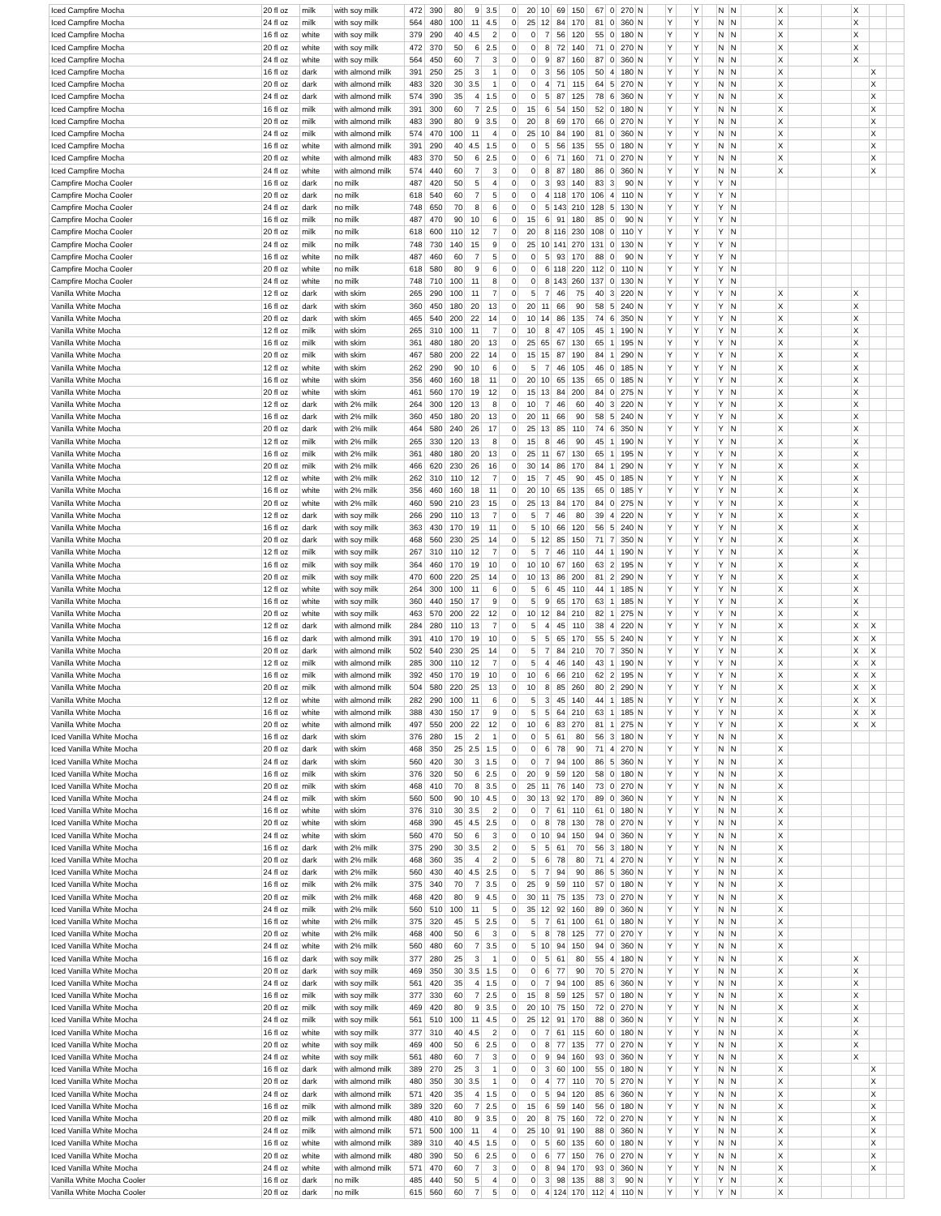| Iced Campfire Mocha | 20 fl oz | milk | with soy milk | 472 | 390 | 80 | 9 | 3.5 | 0 | 20 | 10 | 69 | 150 | 67 | 0 | 270 | N | | Y | | Y | | N | N | | X | | | X | | |
| Iced Campfire Mocha | 24 fl oz | milk | with soy milk | 564 | 480 | 100 | 11 | 4.5 | 0 | 25 | 12 | 84 | 170 | 81 | 0 | 360 | N | | Y | | Y | | N | N | | X | | | X | | |
| Iced Campfire Mocha | 16 fl oz | white | with soy milk | 379 | 290 | 40 | 4.5 | 2 | 0 | 0 | 7 | 56 | 120 | 55 | 0 | 180 | N | | Y | | Y | | N | N | | X | | | X | | |
| Iced Campfire Mocha | 20 fl oz | white | with soy milk | 472 | 370 | 50 | 6 | 2.5 | 0 | 0 | 8 | 72 | 140 | 71 | 0 | 270 | N | | Y | | Y | | N | N | | X | | | X | | |
| Iced Campfire Mocha | 24 fl oz | white | with soy milk | 564 | 450 | 60 | 7 | 3 | 0 | 0 | 9 | 87 | 160 | 87 | 0 | 360 | N | | Y | | Y | | N | N | | X | | | X | | |
| Iced Campfire Mocha | 16 fl oz | dark | with almond milk | 391 | 250 | 25 | 3 | 1 | 0 | 0 | 3 | 56 | 105 | 50 | 4 | 180 | N | | Y | | Y | | N | N | | X | | | | X | |
| Iced Campfire Mocha | 20 fl oz | dark | with almond milk | 483 | 320 | 30 | 3.5 | 1 | 0 | 0 | 4 | 71 | 115 | 64 | 5 | 270 | N | | Y | | Y | | N | N | | X | | | | X | |
| Iced Campfire Mocha | 24 fl oz | dark | with almond milk | 574 | 390 | 35 | 4 | 1.5 | 0 | 0 | 5 | 87 | 125 | 78 | 6 | 360 | N | | Y | | Y | | N | N | | X | | | | X | |
| Iced Campfire Mocha | 16 fl oz | milk | with almond milk | 391 | 300 | 60 | 7 | 2.5 | 0 | 15 | 6 | 54 | 150 | 52 | 0 | 180 | N | | Y | | Y | | N | N | | X | | | | X | |
| Iced Campfire Mocha | 20 fl oz | milk | with almond milk | 483 | 390 | 80 | 9 | 3.5 | 0 | 20 | 8 | 69 | 170 | 66 | 0 | 270 | N | | Y | | Y | | N | N | | X | | | | X | |
| Iced Campfire Mocha | 24 fl oz | milk | with almond milk | 574 | 470 | 100 | 11 | 4 | 0 | 25 | 10 | 84 | 190 | 81 | 0 | 360 | N | | Y | | Y | | N | N | | X | | | | X | |
| Iced Campfire Mocha | 16 fl oz | white | with almond milk | 391 | 290 | 40 | 4.5 | 1.5 | 0 | 0 | 5 | 56 | 135 | 55 | 0 | 180 | N | | Y | | Y | | N | N | | X | | | | X | |
| Iced Campfire Mocha | 20 fl oz | white | with almond milk | 483 | 370 | 50 | 6 | 2.5 | 0 | 0 | 6 | 71 | 160 | 71 | 0 | 270 | N | | Y | | Y | | N | N | | X | | | | X | |
| Iced Campfire Mocha | 24 fl oz | white | with almond milk | 574 | 440 | 60 | 7 | 3 | 0 | 0 | 8 | 87 | 180 | 86 | 0 | 360 | N | | Y | | Y | | N | N | | X | | | | X | |
| Campfire Mocha Cooler | 16 fl oz | dark | no milk | 487 | 420 | 50 | 5 | 4 | 0 | 0 | 3 | 93 | 140 | 83 | 3 | 90 | N | | Y | | Y | | Y | N | | | | | | | |
| Campfire Mocha Cooler | 20 fl oz | dark | no milk | 618 | 540 | 60 | 7 | 5 | 0 | 0 | 4 | 118 | 170 | 106 | 4 | 110 | N | | Y | | Y | | Y | N | | | | | | | |
| Campfire Mocha Cooler | 24 fl oz | dark | no milk | 748 | 650 | 70 | 8 | 6 | 0 | 0 | 5 | 143 | 210 | 128 | 5 | 130 | N | | Y | | Y | | Y | N | | | | | | | |
| Campfire Mocha Cooler | 16 fl oz | milk | no milk | 487 | 470 | 90 | 10 | 6 | 0 | 15 | 6 | 91 | 180 | 85 | 0 | 90 | N | | Y | | Y | | Y | N | | | | | | | |
| Campfire Mocha Cooler | 20 fl oz | milk | no milk | 618 | 600 | 110 | 12 | 7 | 0 | 20 | 8 | 116 | 230 | 108 | 0 | 110 | Y | | Y | | Y | | Y | N | | | | | | | |
| Campfire Mocha Cooler | 24 fl oz | milk | no milk | 748 | 730 | 140 | 15 | 9 | 0 | 25 | 10 | 141 | 270 | 131 | 0 | 130 | N | | Y | | Y | | Y | N | | | | | | | |
| Campfire Mocha Cooler | 16 fl oz | white | no milk | 487 | 460 | 60 | 7 | 5 | 0 | 0 | 5 | 93 | 170 | 88 | 0 | 90 | N | | Y | | Y | | Y | N | | | | | | | |
| Campfire Mocha Cooler | 20 fl oz | white | no milk | 618 | 580 | 80 | 9 | 6 | 0 | 0 | 6 | 118 | 220 | 112 | 0 | 110 | N | | Y | | Y | | Y | N | | | | | | | |
| Campfire Mocha Cooler | 24 fl oz | white | no milk | 748 | 710 | 100 | 11 | 8 | 0 | 0 | 8 | 143 | 260 | 137 | 0 | 130 | N | | Y | | Y | | Y | N | | | | | | | |
| Vanilla White Mocha | 12 fl oz | dark | with skim | 265 | 290 | 100 | 11 | 7 | 0 | 5 | 7 | 46 | 75 | 40 | 3 | 220 | N | | Y | | Y | | Y | N | | X | | | X | | |
| Vanilla White Mocha | 16 fl oz | dark | with skim | 360 | 450 | 180 | 20 | 13 | 0 | 20 | 11 | 66 | 90 | 58 | 5 | 240 | N | | Y | | Y | | Y | N | | X | | | X | | |
| Vanilla White Mocha | 20 fl oz | dark | with skim | 465 | 540 | 200 | 22 | 14 | 0 | 10 | 14 | 86 | 135 | 74 | 6 | 350 | N | | Y | | Y | | Y | N | | X | | | X | | |
| Vanilla White Mocha | 12 fl oz | milk | with skim | 265 | 310 | 100 | 11 | 7 | 0 | 10 | 8 | 47 | 105 | 45 | 1 | 190 | N | | Y | | Y | | Y | N | | X | | | X | | |
| Vanilla White Mocha | 16 fl oz | milk | with skim | 361 | 480 | 180 | 20 | 13 | 0 | 25 | 65 | 67 | 130 | 65 | 1 | 195 | N | | Y | | Y | | Y | N | | X | | | X | | |
| Vanilla White Mocha | 20 fl oz | milk | with skim | 467 | 580 | 200 | 22 | 14 | 0 | 15 | 15 | 87 | 190 | 84 | 1 | 290 | N | | Y | | Y | | Y | N | | X | | | X | | |
| Vanilla White Mocha | 12 fl oz | white | with skim | 262 | 290 | 90 | 10 | 6 | 0 | 5 | 7 | 46 | 105 | 46 | 0 | 185 | N | | Y | | Y | | Y | N | | X | | | X | | |
| Vanilla White Mocha | 16 fl oz | white | with skim | 356 | 460 | 160 | 18 | 11 | 0 | 20 | 10 | 65 | 135 | 65 | 0 | 185 | N | | Y | | Y | | Y | N | | X | | | X | | |
| Vanilla White Mocha | 20 fl oz | white | with skim | 461 | 560 | 170 | 19 | 12 | 0 | 15 | 13 | 84 | 200 | 84 | 0 | 275 | N | | Y | | Y | | Y | N | | X | | | X | | |
| Vanilla White Mocha | 12 fl oz | dark | with 2% milk | 264 | 300 | 120 | 13 | 8 | 0 | 10 | 7 | 46 | 60 | 40 | 3 | 220 | N | | Y | | Y | | Y | N | | X | | | X | | |
| Vanilla White Mocha | 16 fl oz | dark | with 2% milk | 360 | 450 | 180 | 20 | 13 | 0 | 20 | 11 | 66 | 90 | 58 | 5 | 240 | N | | Y | | Y | | Y | N | | X | | | X | | |
| Vanilla White Mocha | 20 fl oz | dark | with 2% milk | 464 | 580 | 240 | 26 | 17 | 0 | 25 | 13 | 85 | 110 | 74 | 6 | 350 | N | | Y | | Y | | Y | N | | X | | | X | | |
| Vanilla White Mocha | 12 fl oz | milk | with 2% milk | 265 | 330 | 120 | 13 | 8 | 0 | 15 | 8 | 46 | 90 | 45 | 1 | 190 | N | | Y | | Y | | Y | N | | X | | | X | | |
| Vanilla White Mocha | 16 fl oz | milk | with 2% milk | 361 | 480 | 180 | 20 | 13 | 0 | 25 | 11 | 67 | 130 | 65 | 1 | 195 | N | | Y | | Y | | Y | N | | X | | | X | | |
| Vanilla White Mocha | 20 fl oz | milk | with 2% milk | 466 | 620 | 230 | 26 | 16 | 0 | 30 | 14 | 86 | 170 | 84 | 1 | 290 | N | | Y | | Y | | Y | N | | X | | | X | | |
| Vanilla White Mocha | 12 fl oz | white | with 2% milk | 262 | 310 | 110 | 12 | 7 | 0 | 15 | 7 | 45 | 90 | 45 | 0 | 185 | N | | Y | | Y | | Y | N | | X | | | X | | |
| Vanilla White Mocha | 16 fl oz | white | with 2% milk | 356 | 460 | 160 | 18 | 11 | 0 | 20 | 10 | 65 | 135 | 65 | 0 | 185 | Y | | Y | | Y | | Y | N | | X | | | X | | |
| Vanilla White Mocha | 20 fl oz | white | with 2% milk | 460 | 590 | 210 | 23 | 15 | 0 | 25 | 13 | 84 | 170 | 84 | 0 | 275 | N | | Y | | Y | | Y | N | | X | | | X | | |
| Vanilla White Mocha | 12 fl oz | dark | with soy milk | 266 | 290 | 110 | 13 | 7 | 0 | 5 | 7 | 46 | 80 | 39 | 4 | 220 | N | | Y | | Y | | Y | N | | X | | | X | | |
| Vanilla White Mocha | 16 fl oz | dark | with soy milk | 363 | 430 | 170 | 19 | 11 | 0 | 5 | 10 | 66 | 120 | 56 | 5 | 240 | N | | Y | | Y | | Y | N | | X | | | X | | |
| Vanilla White Mocha | 20 fl oz | dark | with soy milk | 468 | 560 | 230 | 25 | 14 | 0 | 5 | 12 | 85 | 150 | 71 | 7 | 350 | N | | Y | | Y | | Y | N | | X | | | X | | |
| Vanilla White Mocha | 12 fl oz | milk | with soy milk | 267 | 310 | 110 | 12 | 7 | 0 | 5 | 7 | 46 | 110 | 44 | 1 | 190 | N | | Y | | Y | | Y | N | | X | | | X | | |
| Vanilla White Mocha | 16 fl oz | milk | with soy milk | 364 | 460 | 170 | 19 | 10 | 0 | 10 | 10 | 67 | 160 | 63 | 2 | 195 | N | | Y | | Y | | Y | N | | X | | | X | | |
| Vanilla White Mocha | 20 fl oz | milk | with soy milk | 470 | 600 | 220 | 25 | 14 | 0 | 10 | 13 | 86 | 200 | 81 | 2 | 290 | N | | Y | | Y | | Y | N | | X | | | X | | |
| Vanilla White Mocha | 12 fl oz | white | with soy milk | 264 | 300 | 100 | 11 | 6 | 0 | 5 | 6 | 45 | 110 | 44 | 1 | 185 | N | | Y | | Y | | Y | N | | X | | | X | | |
| Vanilla White Mocha | 16 fl oz | white | with soy milk | 360 | 440 | 150 | 17 | 9 | 0 | 5 | 9 | 65 | 170 | 63 | 1 | 185 | N | | Y | | Y | | Y | N | | X | | | X | | |
| Vanilla White Mocha | 20 fl oz | white | with soy milk | 463 | 570 | 200 | 22 | 12 | 0 | 10 | 12 | 84 | 210 | 82 | 1 | 275 | N | | Y | | Y | | Y | N | | X | | | X | | |
| Vanilla White Mocha | 12 fl oz | dark | with almond milk | 284 | 280 | 110 | 13 | 7 | 0 | 5 | 4 | 45 | 110 | 38 | 4 | 220 | N | | Y | | Y | | Y | N | | X | | | X | X | |
| Vanilla White Mocha | 16 fl oz | dark | with almond milk | 391 | 410 | 170 | 19 | 10 | 0 | 5 | 5 | 65 | 170 | 55 | 5 | 240 | N | | Y | | Y | | Y | N | | X | | | X | X | |
| Vanilla White Mocha | 20 fl oz | dark | with almond milk | 502 | 540 | 230 | 25 | 14 | 0 | 5 | 7 | 84 | 210 | 70 | 7 | 350 | N | | Y | | Y | | Y | N | | X | | | X | X | |
| Vanilla White Mocha | 12 fl oz | milk | with almond milk | 285 | 300 | 110 | 12 | 7 | 0 | 5 | 4 | 46 | 140 | 43 | 1 | 190 | N | | Y | | Y | | Y | N | | X | | | X | X | |
| Vanilla White Mocha | 16 fl oz | milk | with almond milk | 392 | 450 | 170 | 19 | 10 | 0 | 10 | 6 | 66 | 210 | 62 | 2 | 195 | N | | Y | | Y | | Y | N | | X | | | X | X | |
| Vanilla White Mocha | 20 fl oz | milk | with almond milk | 504 | 580 | 220 | 25 | 13 | 0 | 10 | 8 | 85 | 260 | 80 | 2 | 290 | N | | Y | | Y | | Y | N | | X | | | X | X | |
| Vanilla White Mocha | 12 fl oz | white | with almond milk | 282 | 290 | 100 | 11 | 6 | 0 | 5 | 3 | 45 | 140 | 44 | 1 | 185 | N | | Y | | Y | | Y | N | | X | | | X | X | |
| Vanilla White Mocha | 16 fl oz | white | with almond milk | 388 | 430 | 150 | 17 | 9 | 0 | 5 | 5 | 64 | 210 | 63 | 1 | 185 | N | | Y | | Y | | Y | N | | X | | | X | X | |
| Vanilla White Mocha | 20 fl oz | white | with almond milk | 497 | 550 | 200 | 22 | 12 | 0 | 10 | 6 | 83 | 270 | 81 | 1 | 275 | N | | Y | | Y | | Y | N | | X | | | X | X | |
| Iced Vanilla White Mocha | 16 fl oz | dark | with skim | 376 | 280 | 15 | 2 | 1 | 0 | 0 | 5 | 61 | 80 | 56 | 3 | 180 | N | | Y | | Y | | N | N | | X | | | | | |
| Iced Vanilla White Mocha | 20 fl oz | dark | with skim | 468 | 350 | 25 | 2.5 | 1.5 | 0 | 0 | 6 | 78 | 90 | 71 | 4 | 270 | N | | Y | | Y | | N | N | | X | | | | | |
| Iced Vanilla White Mocha | 24 fl oz | dark | with skim | 560 | 420 | 30 | 3 | 1.5 | 0 | 0 | 7 | 94 | 100 | 86 | 5 | 360 | N | | Y | | Y | | N | N | | X | | | | | |
| Iced Vanilla White Mocha | 16 fl oz | milk | with skim | 376 | 320 | 50 | 6 | 2.5 | 0 | 20 | 9 | 59 | 120 | 58 | 0 | 180 | N | | Y | | Y | | N | N | | X | | | | | |
| Iced Vanilla White Mocha | 20 fl oz | milk | with skim | 468 | 410 | 70 | 8 | 3.5 | 0 | 25 | 11 | 76 | 140 | 73 | 0 | 270 | N | | Y | | Y | | N | N | | X | | | | | |
| Iced Vanilla White Mocha | 24 fl oz | milk | with skim | 560 | 500 | 90 | 10 | 4.5 | 0 | 30 | 13 | 92 | 170 | 89 | 0 | 360 | N | | Y | | Y | | N | N | | X | | | | | |
| Iced Vanilla White Mocha | 16 fl oz | white | with skim | 376 | 310 | 30 | 3.5 | 2 | 0 | 0 | 7 | 61 | 110 | 61 | 0 | 180 | N | | Y | | Y | | N | N | | X | | | | | |
| Iced Vanilla White Mocha | 20 fl oz | white | with skim | 468 | 390 | 45 | 4.5 | 2.5 | 0 | 0 | 8 | 78 | 130 | 78 | 0 | 270 | N | | Y | | Y | | N | N | | X | | | | | |
| Iced Vanilla White Mocha | 24 fl oz | white | with skim | 560 | 470 | 50 | 6 | 3 | 0 | 0 | 10 | 94 | 150 | 94 | 0 | 360 | N | | Y | | Y | | N | N | | X | | | | | |
| Iced Vanilla White Mocha | 16 fl oz | dark | with 2% milk | 375 | 290 | 30 | 3.5 | 2 | 0 | 5 | 5 | 61 | 70 | 56 | 3 | 180 | N | | Y | | Y | | N | N | | X | | | | | |
| Iced Vanilla White Mocha | 20 fl oz | dark | with 2% milk | 468 | 360 | 35 | 4 | 2 | 0 | 5 | 6 | 78 | 80 | 71 | 4 | 270 | N | | Y | | Y | | N | N | | X | | | | | |
| Iced Vanilla White Mocha | 24 fl oz | dark | with 2% milk | 560 | 430 | 40 | 4.5 | 2.5 | 0 | 5 | 7 | 94 | 90 | 86 | 5 | 360 | N | | Y | | Y | | N | N | | X | | | | | |
| Iced Vanilla White Mocha | 16 fl oz | milk | with 2% milk | 375 | 340 | 70 | 7 | 3.5 | 0 | 25 | 9 | 59 | 110 | 57 | 0 | 180 | N | | Y | | Y | | N | N | | X | | | | | |
| Iced Vanilla White Mocha | 20 fl oz | milk | with 2% milk | 468 | 420 | 80 | 9 | 4.5 | 0 | 30 | 11 | 75 | 135 | 73 | 0 | 270 | N | | Y | | Y | | N | N | | X | | | | | |
| Iced Vanilla White Mocha | 24 fl oz | milk | with 2% milk | 560 | 510 | 100 | 11 | 5 | 0 | 35 | 12 | 92 | 160 | 89 | 0 | 360 | N | | Y | | Y | | N | N | | X | | | | | |
| Iced Vanilla White Mocha | 16 fl oz | white | with 2% milk | 375 | 320 | 45 | 5 | 2.5 | 0 | 5 | 7 | 61 | 100 | 61 | 0 | 180 | N | | Y | | Y | | N | N | | X | | | | | |
| Iced Vanilla White Mocha | 20 fl oz | white | with 2% milk | 468 | 400 | 50 | 6 | 3 | 0 | 5 | 8 | 78 | 125 | 77 | 0 | 270 | Y | | Y | | Y | | N | N | | X | | | | | |
| Iced Vanilla White Mocha | 24 fl oz | white | with 2% milk | 560 | 480 | 60 | 7 | 3.5 | 0 | 5 | 10 | 94 | 150 | 94 | 0 | 360 | N | | Y | | Y | | N | N | | X | | | | | |
| Iced Vanilla White Mocha | 16 fl oz | dark | with soy milk | 377 | 280 | 25 | 3 | 1 | 0 | 0 | 5 | 61 | 80 | 55 | 4 | 180 | N | | Y | | Y | | N | N | | X | | | X | | |
| Iced Vanilla White Mocha | 20 fl oz | dark | with soy milk | 469 | 350 | 30 | 3.5 | 1.5 | 0 | 0 | 6 | 77 | 90 | 70 | 5 | 270 | N | | Y | | Y | | N | N | | X | | | X | | |
| Iced Vanilla White Mocha | 24 fl oz | dark | with soy milk | 561 | 420 | 35 | 4 | 1.5 | 0 | 0 | 7 | 94 | 100 | 85 | 6 | 360 | N | | Y | | Y | | N | N | | X | | | X | | |
| Iced Vanilla White Mocha | 16 fl oz | milk | with soy milk | 377 | 330 | 60 | 7 | 2.5 | 0 | 15 | 8 | 59 | 125 | 57 | 0 | 180 | N | | Y | | Y | | N | N | | X | | | X | | |
| Iced Vanilla White Mocha | 20 fl oz | milk | with soy milk | 469 | 420 | 80 | 9 | 3.5 | 0 | 20 | 10 | 75 | 150 | 72 | 0 | 270 | N | | Y | | Y | | N | N | | X | | | X | | |
| Iced Vanilla White Mocha | 24 fl oz | milk | with soy milk | 561 | 510 | 100 | 11 | 4.5 | 0 | 25 | 12 | 91 | 170 | 88 | 0 | 360 | N | | Y | | Y | | N | N | | X | | | X | | |
| Iced Vanilla White Mocha | 16 fl oz | white | with soy milk | 377 | 310 | 40 | 4.5 | 2 | 0 | 0 | 7 | 61 | 115 | 60 | 0 | 180 | N | | Y | | Y | | N | N | | X | | | X | | |
| Iced Vanilla White Mocha | 20 fl oz | white | with soy milk | 469 | 400 | 50 | 6 | 2.5 | 0 | 0 | 8 | 77 | 135 | 77 | 0 | 270 | N | | Y | | Y | | N | N | | X | | | X | | |
| Iced Vanilla White Mocha | 24 fl oz | white | with soy milk | 561 | 480 | 60 | 7 | 3 | 0 | 0 | 9 | 94 | 160 | 93 | 0 | 360 | N | | Y | | Y | | N | N | | X | | | X | | |
| Iced Vanilla White Mocha | 16 fl oz | dark | with almond milk | 389 | 270 | 25 | 3 | 1 | 0 | 0 | 3 | 60 | 100 | 55 | 0 | 180 | N | | Y | | Y | | N | N | | X | | | | X | |
| Iced Vanilla White Mocha | 20 fl oz | dark | with almond milk | 480 | 350 | 30 | 3.5 | 1 | 0 | 0 | 4 | 77 | 110 | 70 | 5 | 270 | N | | Y | | Y | | N | N | | X | | | | X | |
| Iced Vanilla White Mocha | 24 fl oz | dark | with almond milk | 571 | 420 | 35 | 4 | 1.5 | 0 | 0 | 5 | 94 | 120 | 85 | 6 | 360 | N | | Y | | Y | | N | N | | X | | | | X | |
| Iced Vanilla White Mocha | 16 fl oz | milk | with almond milk | 389 | 320 | 60 | 7 | 2.5 | 0 | 15 | 6 | 59 | 140 | 56 | 0 | 180 | N | | Y | | Y | | N | N | | X | | | | X | |
| Iced Vanilla White Mocha | 20 fl oz | milk | with almond milk | 480 | 410 | 80 | 9 | 3.5 | 0 | 20 | 8 | 75 | 160 | 72 | 0 | 270 | N | | Y | | Y | | N | N | | X | | | | X | |
| Iced Vanilla White Mocha | 24 fl oz | milk | with almond milk | 571 | 500 | 100 | 11 | 4 | 0 | 25 | 10 | 91 | 190 | 88 | 0 | 360 | N | | Y | | Y | | N | N | | X | | | | X | |
| Iced Vanilla White Mocha | 16 fl oz | white | with almond milk | 389 | 310 | 40 | 4.5 | 1.5 | 0 | 0 | 5 | 60 | 135 | 60 | 0 | 180 | N | | Y | | Y | | N | N | | X | | | | X | |
| Iced Vanilla White Mocha | 20 fl oz | white | with almond milk | 480 | 390 | 50 | 6 | 2.5 | 0 | 0 | 6 | 77 | 150 | 76 | 0 | 270 | N | | Y | | Y | | N | N | | X | | | | X | |
| Iced Vanilla White Mocha | 24 fl oz | white | with almond milk | 571 | 470 | 60 | 7 | 3 | 0 | 0 | 8 | 94 | 170 | 93 | 0 | 360 | N | | Y | | Y | | N | N | | X | | | | X | |
| Vanilla White Mocha Cooler | 16 fl oz | dark | no milk | 485 | 440 | 50 | 5 | 4 | 0 | 0 | 3 | 98 | 135 | 88 | 3 | 90 | N | | Y | | Y | | Y | N | | X | | | | | |
| Vanilla White Mocha Cooler | 20 fl oz | dark | no milk | 615 | 560 | 60 | 7 | 5 | 0 | 0 | 4 | 124 | 170 | 112 | 4 | 110 | N | | Y | | Y | | Y | N | | X | | | | | |